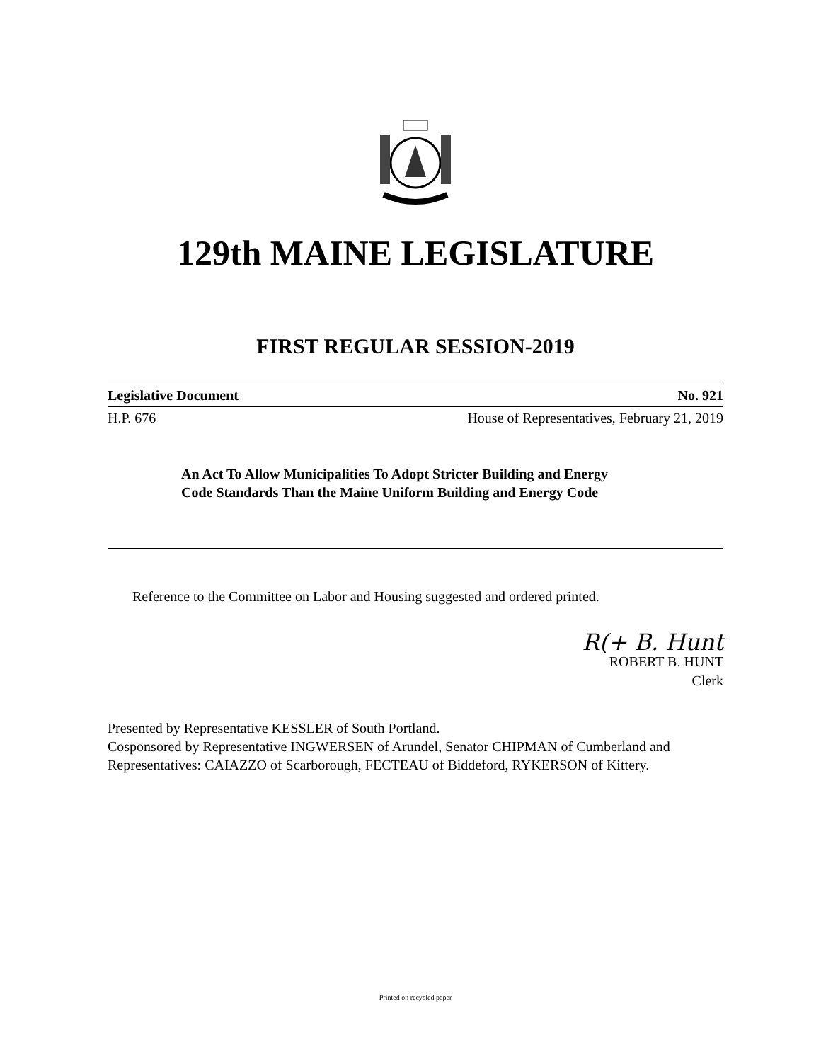129th MAINE LEGISLATURE
FIRST REGULAR SESSION-2019
Legislative Document No. 921
H.P. 676 House of Representatives, February 21, 2019
An Act To Allow Municipalities To Adopt Stricter Building and Energy Code Standards Than the Maine Uniform Building and Energy Code
Reference to the Committee on Labor and Housing suggested and ordered printed.
R(+ B. Hunt
ROBERT B. HUNT
Clerk
Presented by Representative KESSLER of South Portland.
Cosponsored by Representative INGWERSEN of Arundel, Senator CHIPMAN of Cumberland and Representatives: CAIAZZO of Scarborough, FECTEAU of Biddeford, RYKERSON of Kittery.
Printed on recycled paper